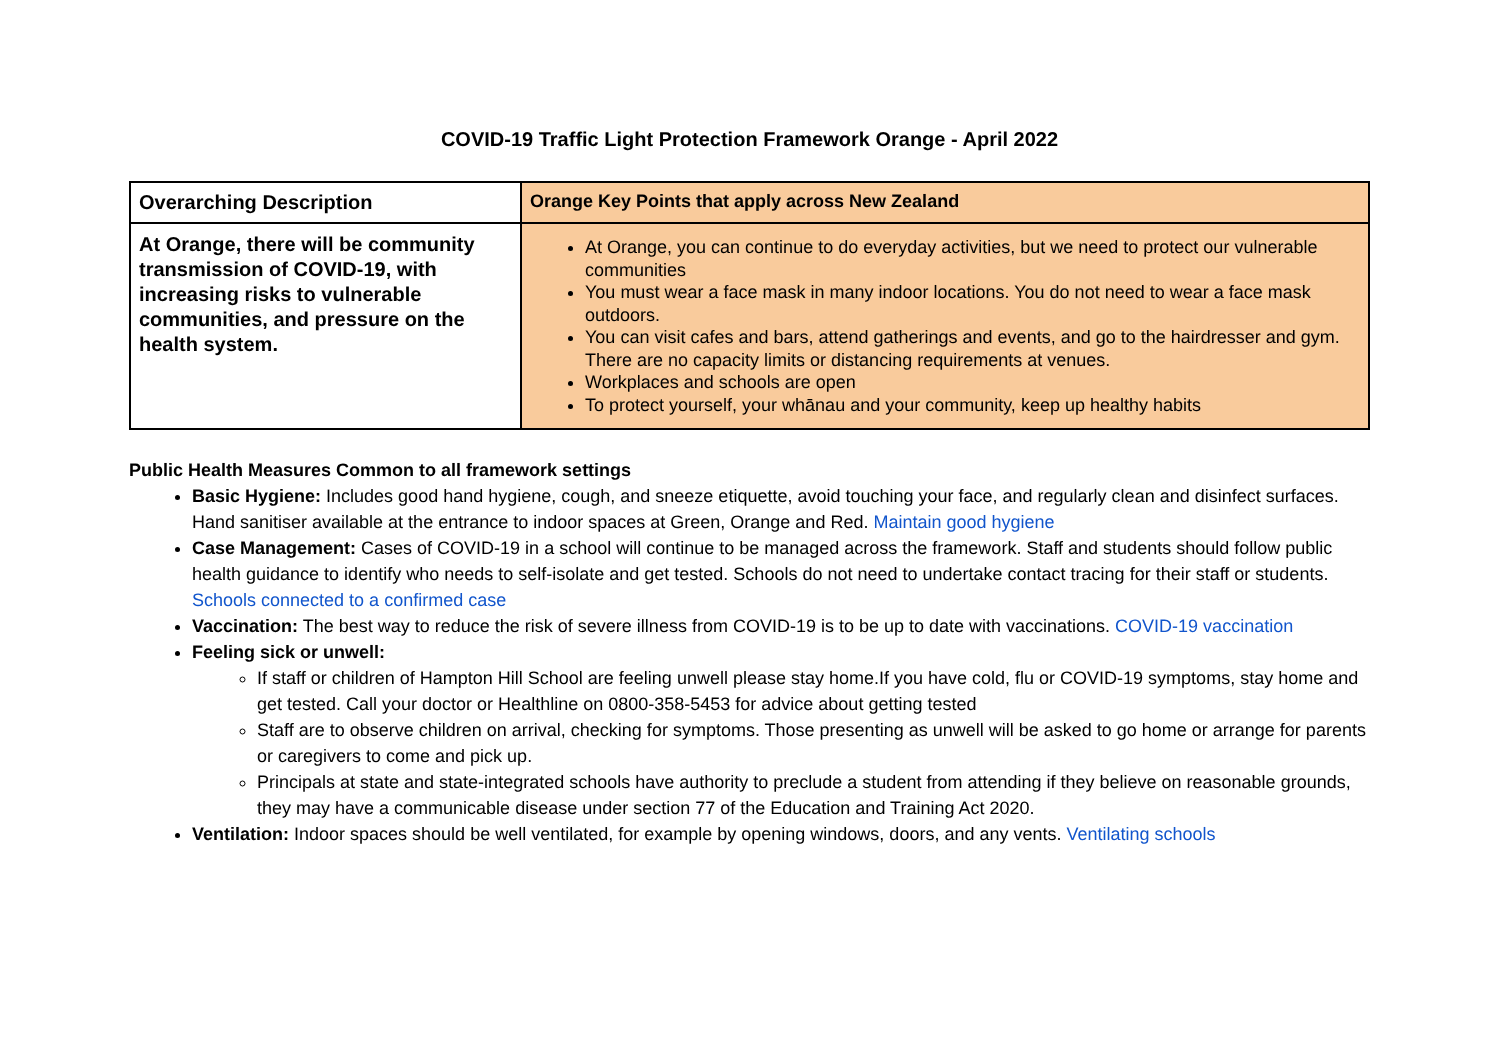COVID-19 Traffic Light Protection Framework Orange - April 2022
| Overarching Description | Orange Key Points that apply across New Zealand |
| At Orange, there will be community transmission of COVID-19, with increasing risks to vulnerable communities, and pressure on the health system. | At Orange, you can continue to do everyday activities, but we need to protect our vulnerable communities You must wear a face mask in many indoor locations. You do not need to wear a face mask outdoors. You can visit cafes and bars, attend gatherings and events, and go to the hairdresser and gym. There are no capacity limits or distancing requirements at venues. Workplaces and schools are open To protect yourself, your whānau and your community, keep up healthy habits |
Public Health Measures Common to all framework settings
Basic Hygiene: Includes good hand hygiene, cough, and sneeze etiquette, avoid touching your face, and regularly clean and disinfect surfaces. Hand sanitiser available at the entrance to indoor spaces at Green, Orange and Red. Maintain good hygiene
Case Management: Cases of COVID-19 in a school will continue to be managed across the framework. Staff and students should follow public health guidance to identify who needs to self-isolate and get tested. Schools do not need to undertake contact tracing for their staff or students. Schools connected to a confirmed case
Vaccination: The best way to reduce the risk of severe illness from COVID-19 is to be up to date with vaccinations. COVID-19 vaccination
Feeling sick or unwell:
If staff or children of Hampton Hill School are feeling unwell please stay home.If you have cold, flu or COVID-19 symptoms, stay home and get tested. Call your doctor or Healthline on 0800-358-5453 for advice about getting tested
Staff are to observe children on arrival, checking for symptoms. Those presenting as unwell will be asked to go home or arrange for parents or caregivers to come and pick up.
Principals at state and state-integrated schools have authority to preclude a student from attending if they believe on reasonable grounds, they may have a communicable disease under section 77 of the Education and Training Act 2020.
Ventilation: Indoor spaces should be well ventilated, for example by opening windows, doors, and any vents. Ventilating schools